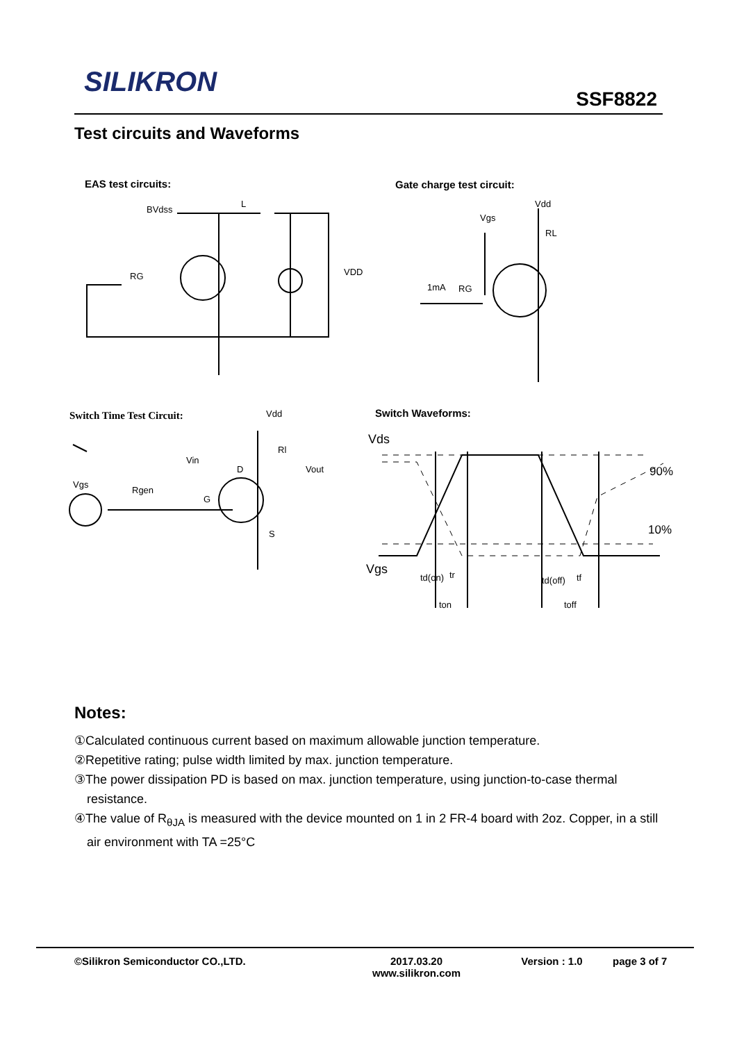SILIKRON
SSF8822
Test circuits and Waveforms
EAS test circuits: Gate charge test circuit:
Switch Time Test Circuit: Switch Waveforms:
BVdss
L
VDD
RG
Vdd
Vgs
RL
1mA
RG
Vdd
Rl
Vin
Vout
Vgs
Rgen
G
D
S
Vds
90%
10%
Vgs
td(on)
tr
td(off)
tf
ton
toff
Notes:
①Calculated continuous current based on maximum allowable junction temperature.
②Repetitive rating; pulse width limited by max. junction temperature.
③The power dissipation PD is based on max. junction temperature, using junction-to-case thermal resistance.
④The value of R<sub>θJA</sub> is measured with the device mounted on 1 in 2 FR-4 board with 2oz. Copper, in a still air environment with TA =25°C
©Silikron Semiconductor CO.,LTD. 2017.03.20
www.silikron.com
Version : 1.0 page 3 of 7